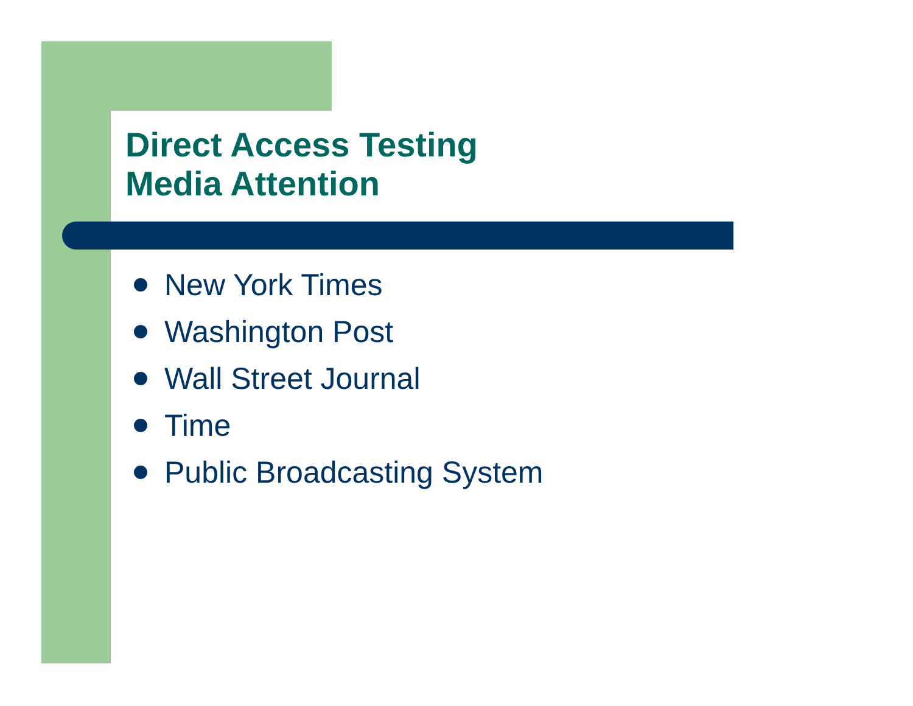Direct Access Testing
Media Attention
New York Times
Washington Post
Wall Street Journal
Time
Public Broadcasting System